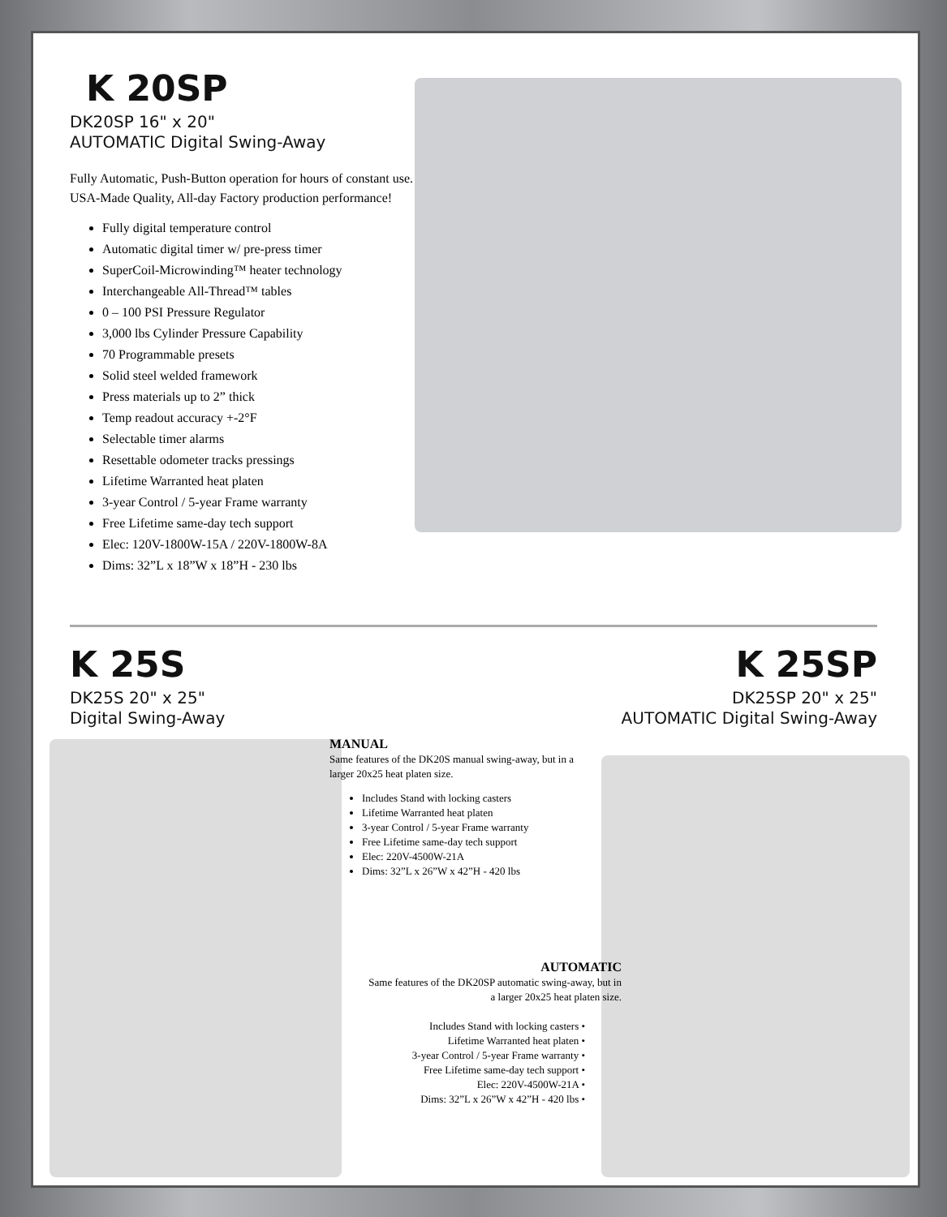K 20SP
DK20SP 16" x 20"
AUTOMATIC Digital Swing-Away
Fully Automatic, Push-Button operation for hours of constant use.
USA-Made Quality, All-day Factory production performance!
Fully digital temperature control
Automatic digital timer w/ pre-press timer
SuperCoil-Microwinding™ heater technology
Interchangeable All-Thread™ tables
0 – 100 PSI Pressure Regulator
3,000 lbs Cylinder Pressure Capability
70 Programmable presets
Solid steel welded framework
Press materials up to 2” thick
Temp readout accuracy +-2°F
Selectable timer alarms
Resettable odometer tracks pressings
Lifetime Warranted heat platen
3-year Control / 5-year Frame warranty
Free Lifetime same-day tech support
Elec: 120V-1800W-15A / 220V-1800W-8A
Dims: 32”L x 18”W x 18”H - 230 lbs
K 25S
DK25S 20" x 25"
Digital Swing-Away
K 25SP
DK25SP 20" x 25"
AUTOMATIC Digital Swing-Away
MANUAL
Same features of the DK20S manual swing-away, but in a larger 20x25 heat platen size.
Includes Stand with locking casters
Lifetime Warranted heat platen
3-year Control / 5-year Frame warranty
Free Lifetime same-day tech support
Elec: 220V-4500W-21A
Dims: 32”L x 26”W x 42”H - 420 lbs
AUTOMATIC
Same features of the DK20SP automatic swing-away, but in a larger 20x25 heat platen size.
Includes Stand with locking casters •
Lifetime Warranted heat platen •
3-year Control / 5-year Frame warranty •
Free Lifetime same-day tech support •
Elec: 220V-4500W-21A •
Dims: 32”L x 26”W x 42”H - 420 lbs •